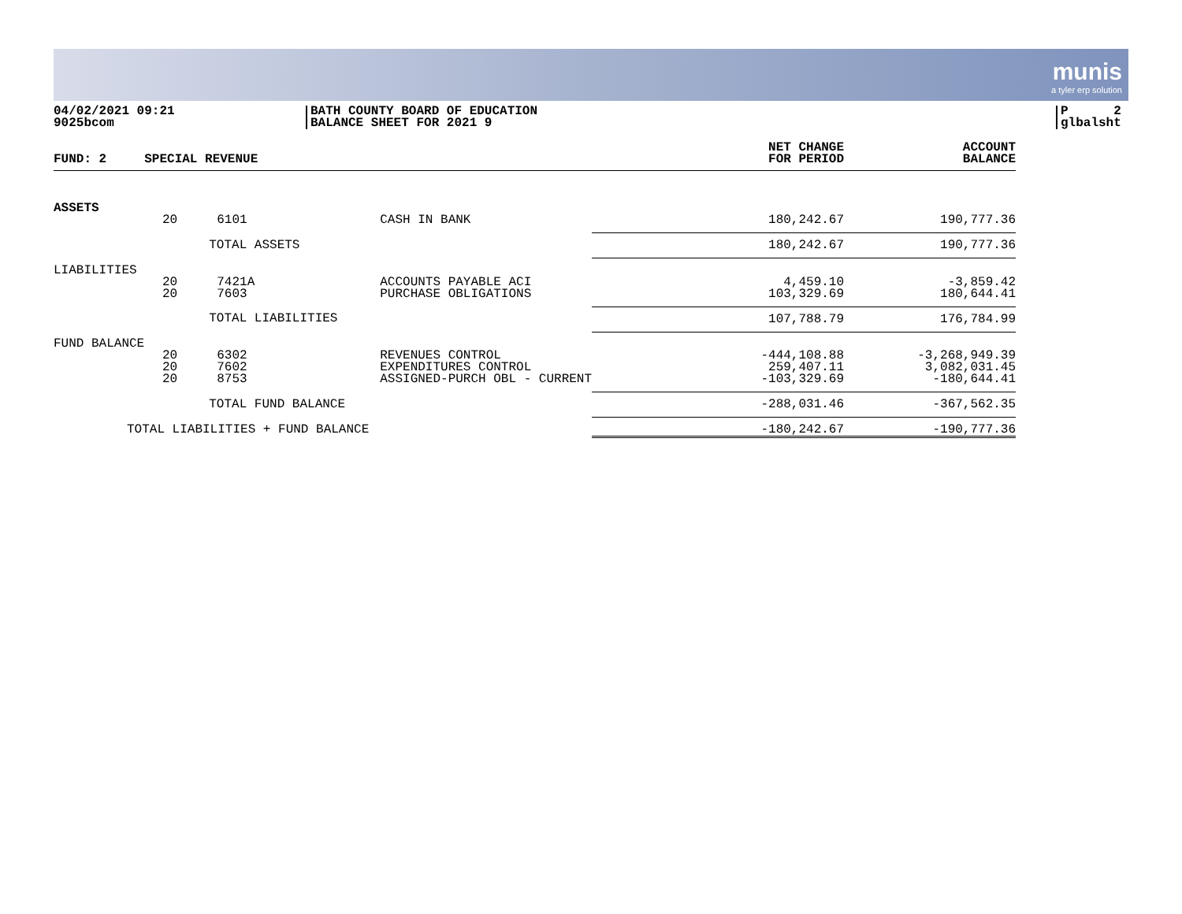munis
a tyler erp solution
04/02/2021 09:21
9025bcom
BATH COUNTY BOARD OF EDUCATION
BALANCE SHEET FOR 2021 9
P 2
glbalsht
| FUND: 2 | SPECIAL REVENUE | | | NET CHANGE FOR PERIOD | ACCOUNT BALANCE |
| --- | --- | --- | --- | --- | --- |
| ASSETS | | | | | |
| | 20 | 6101 | CASH IN BANK | 180,242.67 | 190,777.36 |
| | | TOTAL ASSETS | | 180,242.67 | 190,777.36 |
| LIABILITIES | | | | | |
| | 20 20 | 7421A 7603 | ACCOUNTS PAYABLE ACI PURCHASE OBLIGATIONS | 4,459.10 103,329.69 | -3,859.42 180,644.41 |
| | | TOTAL LIABILITIES | | 107,788.79 | 176,784.99 |
| FUND BALANCE | | | | | |
| | 20 20 20 | 6302 7602 8753 | REVENUES CONTROL EXPENDITURES CONTROL ASSIGNED-PURCH OBL - CURRENT | -444,108.88 259,407.11 -103,329.69 | -3,268,949.39 3,082,031.45 -180,644.41 |
| | | TOTAL FUND BALANCE | | -288,031.46 | -367,562.35 |
| TOTAL LIABILITIES + FUND BALANCE | | | | -180,242.67 | -190,777.36 |